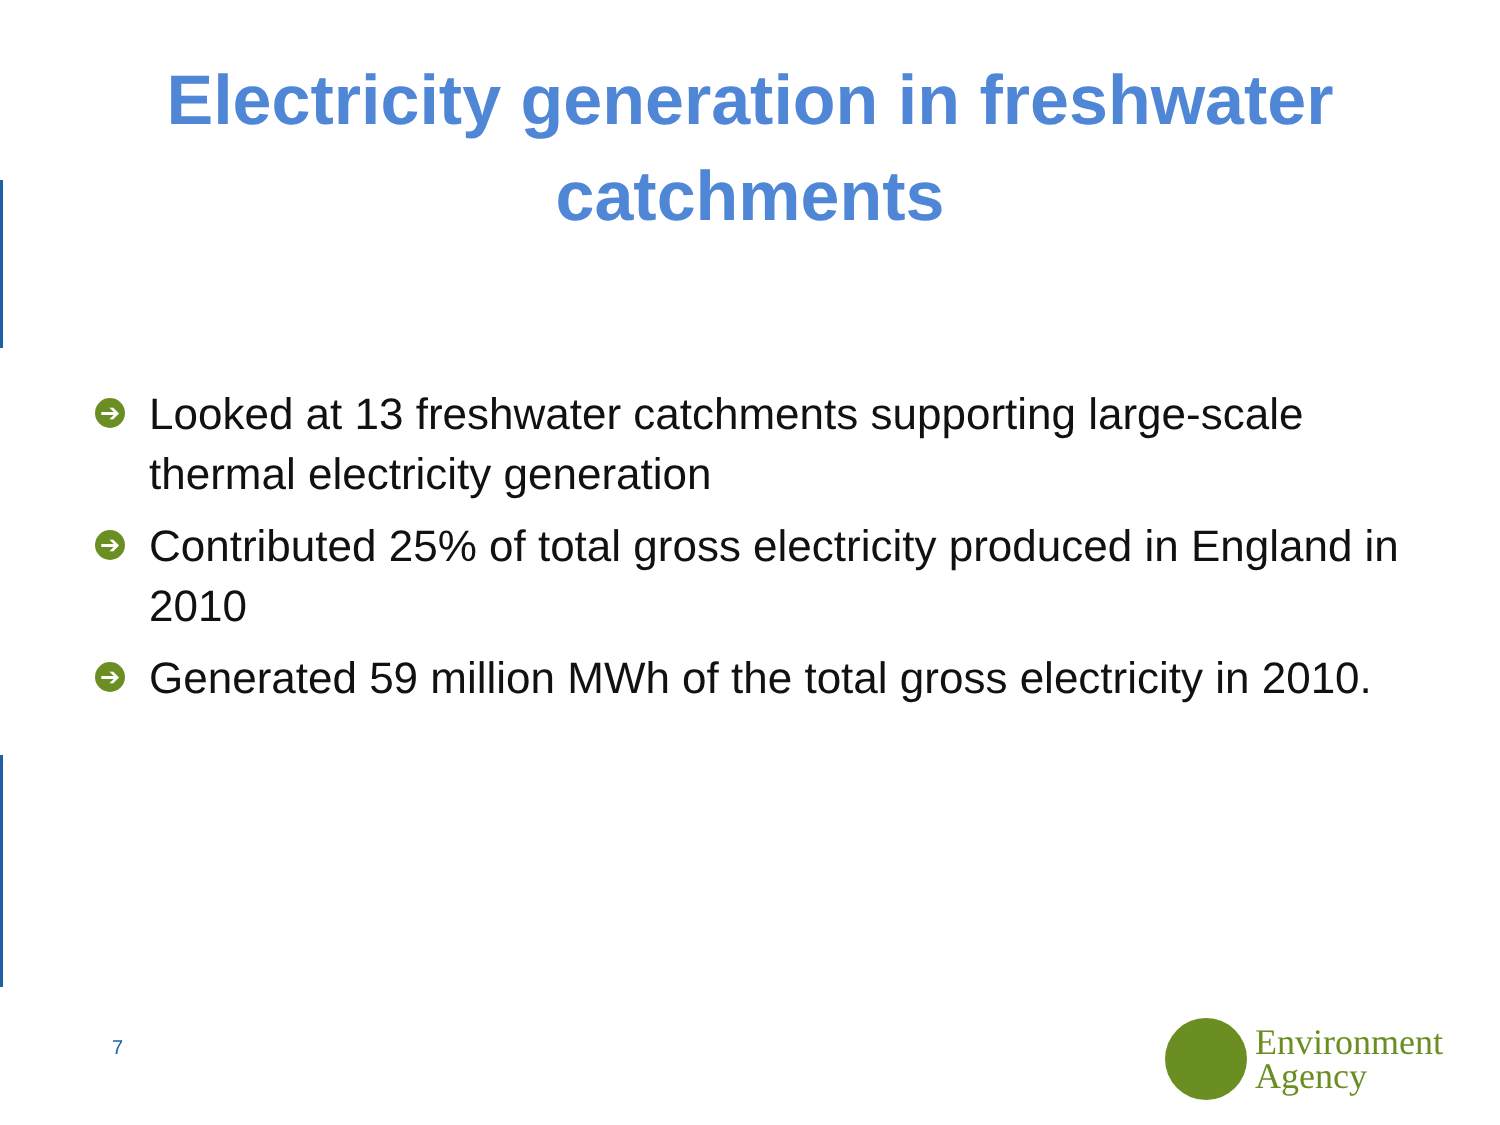Electricity generation in freshwater
catchments
➔ Looked at 13 freshwater catchments supporting large-scale thermal electricity generation
➔ Contributed 25% of total gross electricity produced in England in 2010
➔ Generated 59 million MWh of the total gross electricity in 2010.
7
Environment
Agency